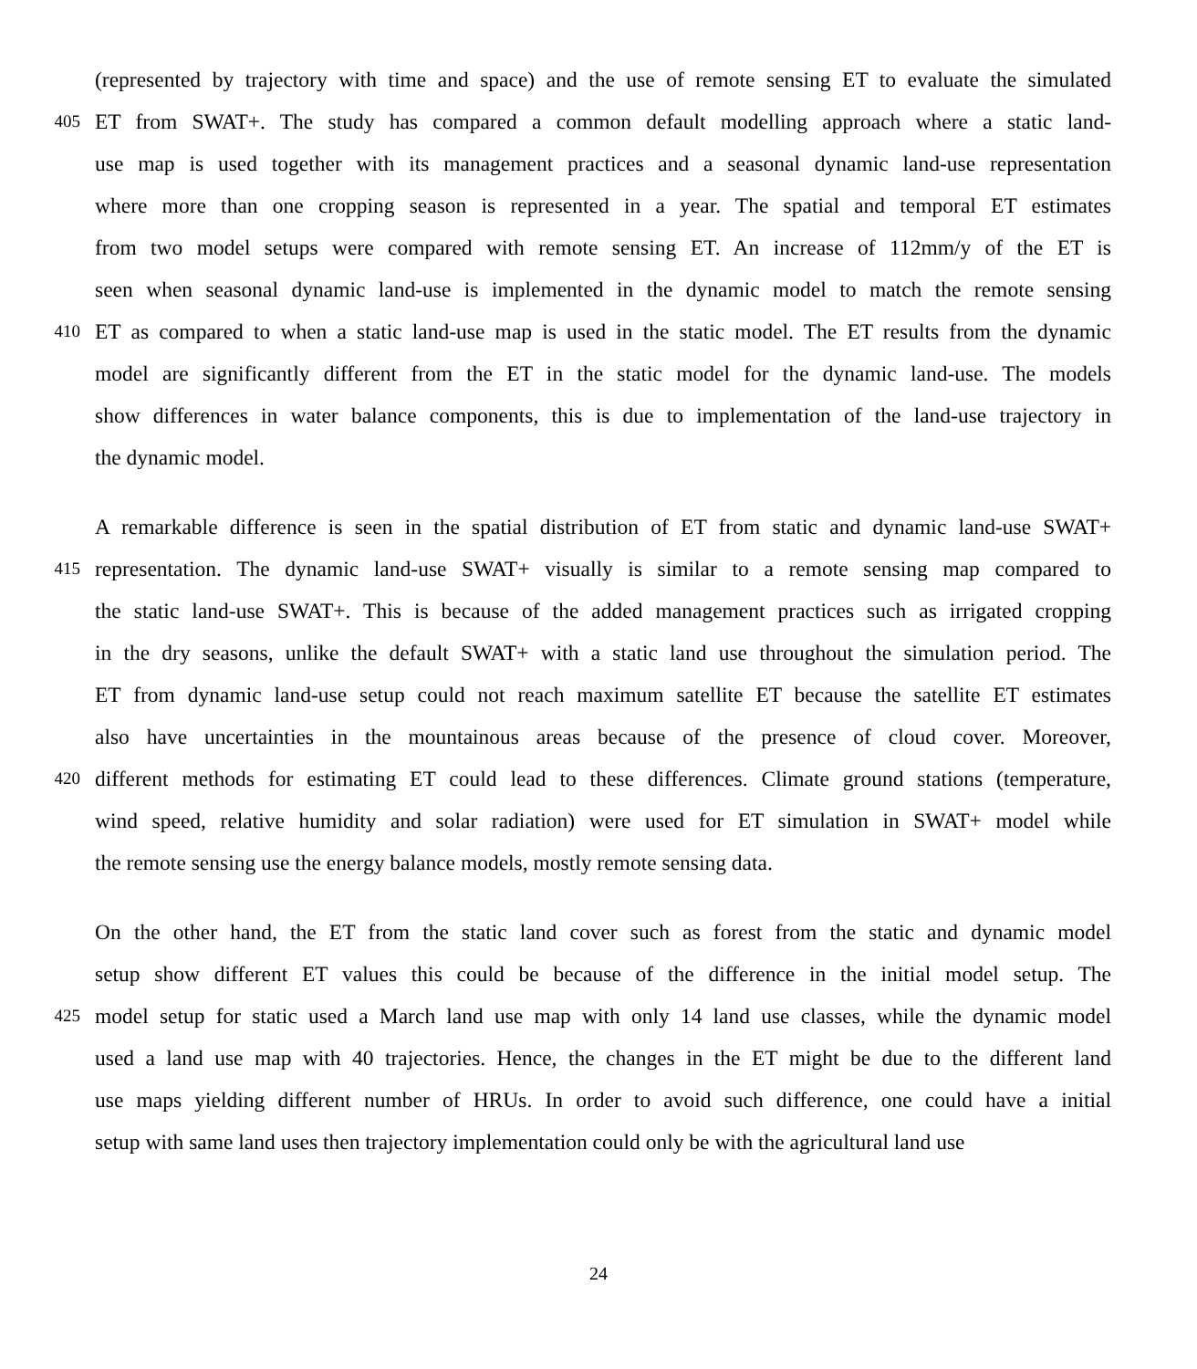(represented by trajectory with time and space) and the use of remote sensing ET to evaluate the simulated
405 ET from SWAT+. The study has compared a common default modelling approach where a static land-
use map is used together with its management practices and a seasonal dynamic land-use representation
where more than one cropping season is represented in a year. The spatial and temporal ET estimates
from two model setups were compared with remote sensing ET. An increase of 112mm/y of the ET is
seen when seasonal dynamic land-use is implemented in the dynamic model to match the remote sensing
410 ET as compared to when a static land-use map is used in the static model. The ET results from the dynamic
model are significantly different from the ET in the static model for the dynamic land-use. The models
show differences in water balance components, this is due to implementation of the land-use trajectory in
the dynamic model.
A remarkable difference is seen in the spatial distribution of ET from static and dynamic land-use SWAT+
415 representation. The dynamic land-use SWAT+ visually is similar to a remote sensing map compared to
the static land-use SWAT+. This is because of the added management practices such as irrigated cropping
in the dry seasons, unlike the default SWAT+ with a static land use throughout the simulation period. The
ET from dynamic land-use setup could not reach maximum satellite ET because the satellite ET estimates
also have uncertainties in the mountainous areas because of the presence of cloud cover. Moreover,
420 different methods for estimating ET could lead to these differences. Climate ground stations (temperature,
wind speed, relative humidity and solar radiation) were used for ET simulation in SWAT+ model while
the remote sensing use the energy balance models, mostly remote sensing data.
On the other hand, the ET from the static land cover such as forest from the static and dynamic model
setup show different ET values this could be because of the difference in the initial model setup. The
425 model setup for static used a March land use map with only 14 land use classes, while the dynamic model
used a land use map with 40 trajectories. Hence, the changes in the ET might be due to the different land
use maps yielding different number of HRUs. In order to avoid such difference, one could have a initial
setup with same land uses then trajectory implementation could only be with the agricultural land use
24